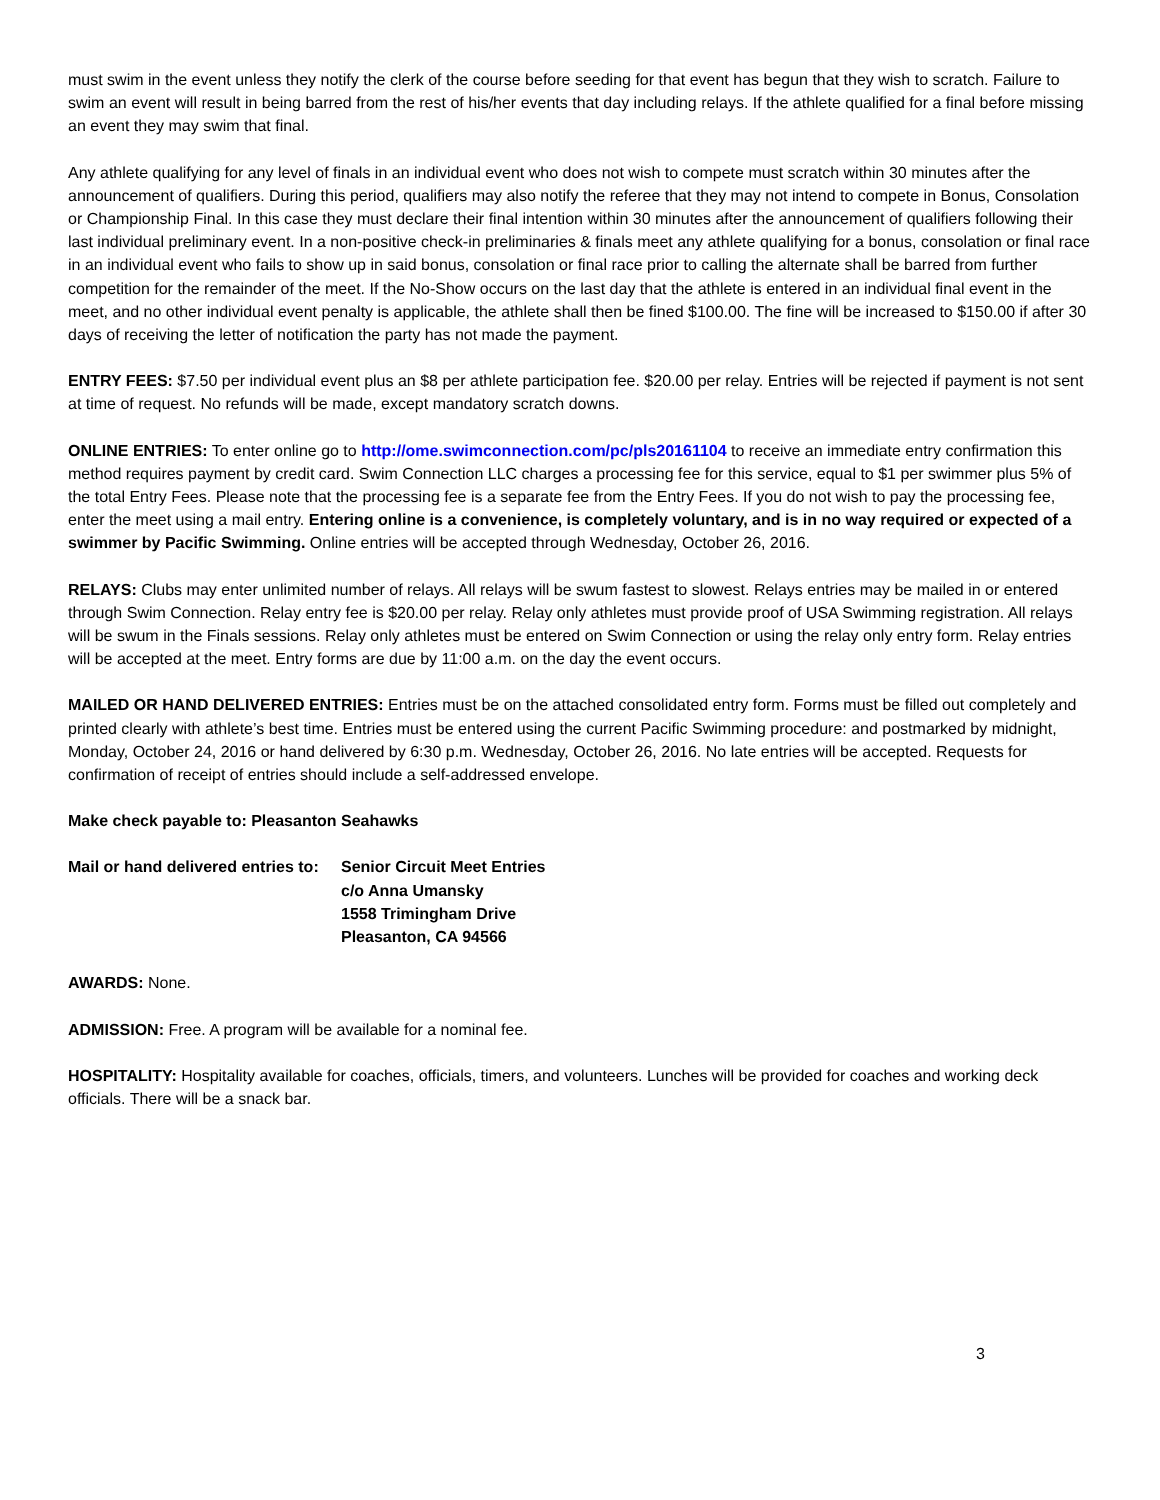must swim in the event unless they notify the clerk of the course before seeding for that event has begun that they wish to scratch. Failure to swim an event will result in being barred from the rest of his/her events that day including relays. If the athlete qualified for a final before missing an event they may swim that final.
Any athlete qualifying for any level of finals in an individual event who does not wish to compete must scratch within 30 minutes after the announcement of qualifiers. During this period, qualifiers may also notify the referee that they may not intend to compete in Bonus, Consolation or Championship Final. In this case they must declare their final intention within 30 minutes after the announcement of qualifiers following their last individual preliminary event. In a non-positive check-in preliminaries & finals meet any athlete qualifying for a bonus, consolation or final race in an individual event who fails to show up in said bonus, consolation or final race prior to calling the alternate shall be barred from further competition for the remainder of the meet. If the No-Show occurs on the last day that the athlete is entered in an individual final event in the meet, and no other individual event penalty is applicable, the athlete shall then be fined $100.00. The fine will be increased to $150.00 if after 30 days of receiving the letter of notification the party has not made the payment.
ENTRY FEES: $7.50 per individual event plus an $8 per athlete participation fee. $20.00 per relay. Entries will be rejected if payment is not sent at time of request. No refunds will be made, except mandatory scratch downs.
ONLINE ENTRIES: To enter online go to http://ome.swimconnection.com/pc/pls20161104 to receive an immediate entry confirmation this method requires payment by credit card. Swim Connection LLC charges a processing fee for this service, equal to $1 per swimmer plus 5% of the total Entry Fees. Please note that the processing fee is a separate fee from the Entry Fees. If you do not wish to pay the processing fee, enter the meet using a mail entry. Entering online is a convenience, is completely voluntary, and is in no way required or expected of a swimmer by Pacific Swimming. Online entries will be accepted through Wednesday, October 26, 2016.
RELAYS: Clubs may enter unlimited number of relays. All relays will be swum fastest to slowest. Relays entries may be mailed in or entered through Swim Connection. Relay entry fee is $20.00 per relay. Relay only athletes must provide proof of USA Swimming registration. All relays will be swum in the Finals sessions. Relay only athletes must be entered on Swim Connection or using the relay only entry form. Relay entries will be accepted at the meet. Entry forms are due by 11:00 a.m. on the day the event occurs.
MAILED OR HAND DELIVERED ENTRIES: Entries must be on the attached consolidated entry form. Forms must be filled out completely and printed clearly with athlete’s best time. Entries must be entered using the current Pacific Swimming procedure: and postmarked by midnight, Monday, October 24, 2016 or hand delivered by 6:30 p.m. Wednesday, October 26, 2016. No late entries will be accepted. Requests for confirmation of receipt of entries should include a self-addressed envelope.
Make check payable to: Pleasanton Seahawks
Mail or hand delivered entries to:
Senior Circuit Meet Entries
c/o Anna Umansky
1558 Trimingham Drive
Pleasanton, CA 94566
AWARDS: None.
ADMISSION: Free. A program will be available for a nominal fee.
HOSPITALITY: Hospitality available for coaches, officials, timers, and volunteers. Lunches will be provided for coaches and working deck officials. There will be a snack bar.
3